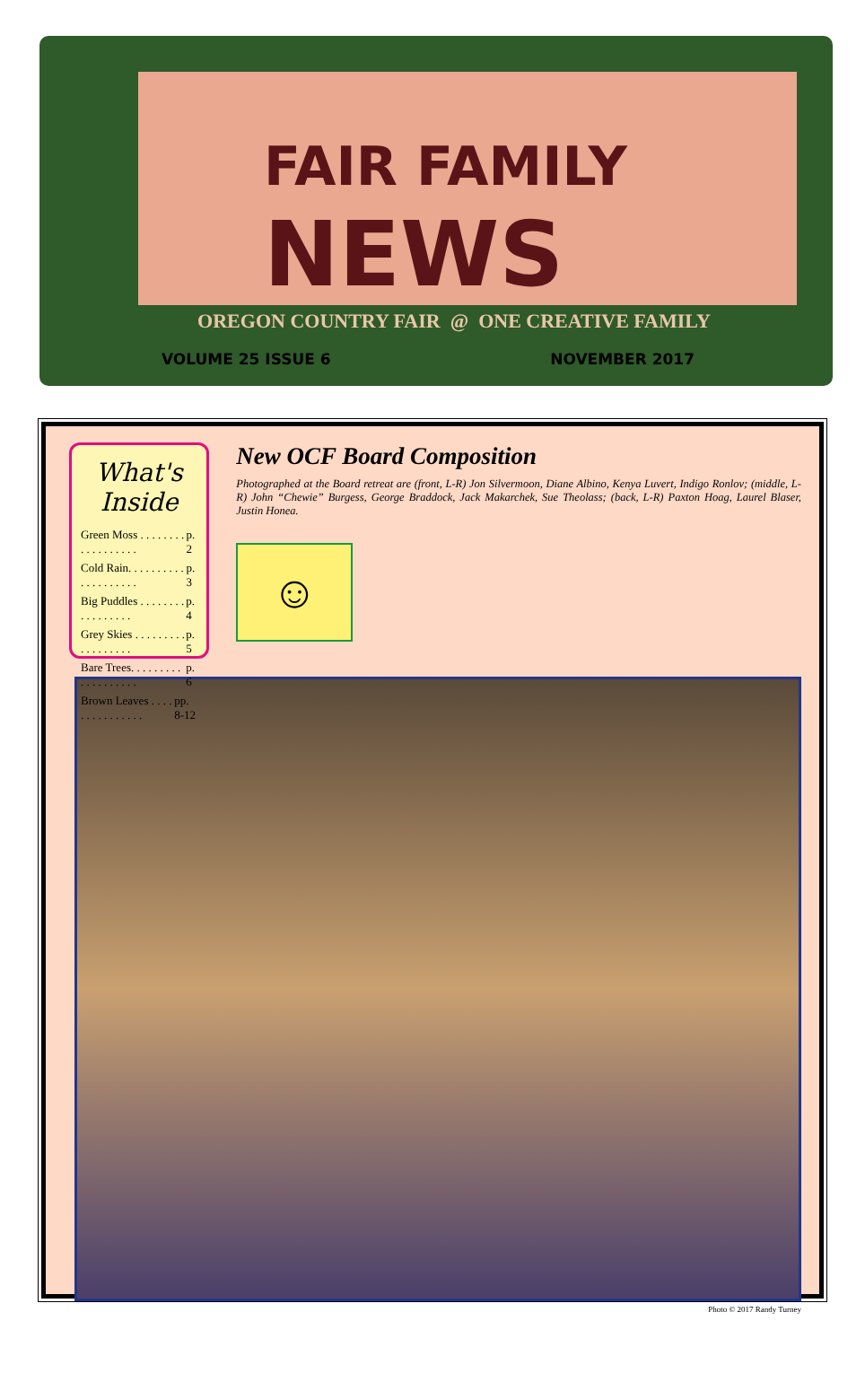FAIR FAMILY
NEWS
OREGON COUNTRY FAIR @ ONE CREATIVE FAMILY
VOLUME 25 ISSUE 6 NOVEMBER 2017
What's Inside
Green Moss . . . . . . . . . . . . . . . . . . p. 2
Cold Rain. . . . . . . . . . . . . . . . . . . . p. 3
Big Puddles . . . . . . . . . . . . . . . . . p. 4
Grey Skies . . . . . . . . . . . . . . . . . . p. 5
Bare Trees. . . . . . . . . . . . . . . . . . . p. 6
Brown Leaves . . . . . . . . . . . . . . . pp. 8-12
New OCF Board Composition
Photographed at the Board retreat are (front, L-R) Jon Silvermoon, Diane Albino, Kenya Luvert, Indigo Ronlov; (middle, L-R) John “Chewie” Burgess, George Braddock, Jack Makarchek, Sue Theolass; (back, L-R) Paxton Hoag, Laurel Blaser, Justin Honea.
☺
Photo © 2017 Randy Turney